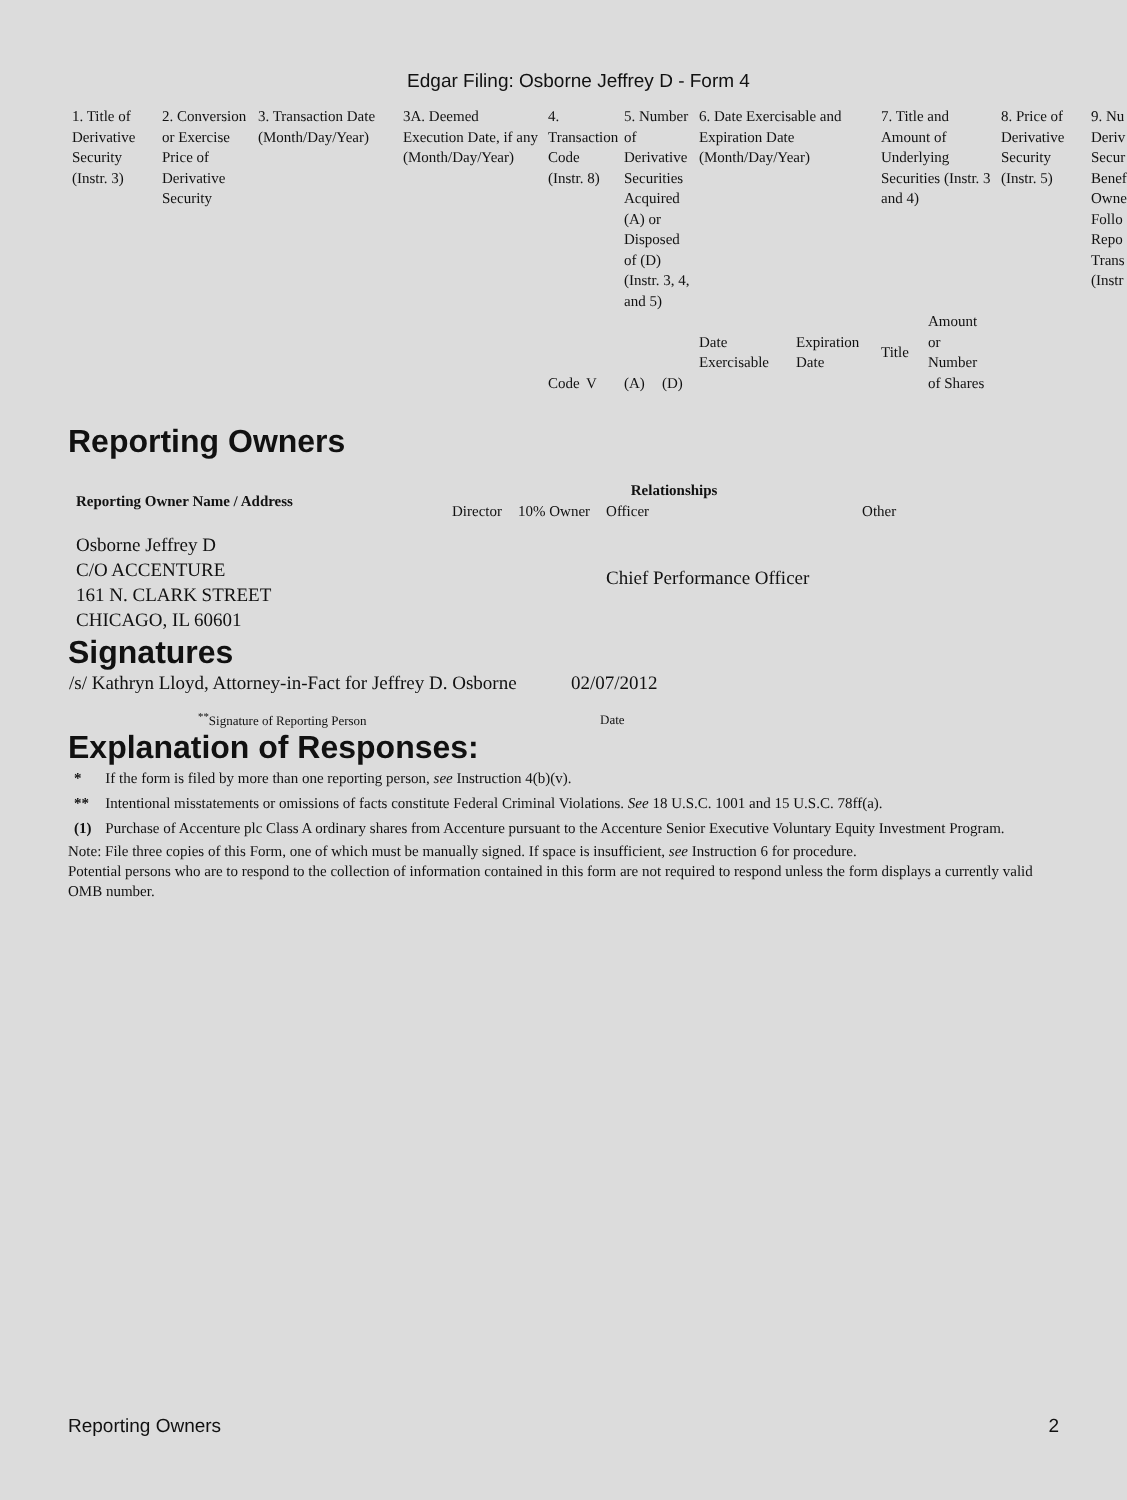Edgar Filing: Osborne Jeffrey D - Form 4
| 1. Title of Derivative Security (Instr. 3) | 2. Conversion or Exercise Price of Derivative Security | 3. Transaction Date (Month/Day/Year) | 3A. Deemed Execution Date, if any (Month/Day/Year) | 4. Transaction Code (Instr. 8) | | 5. Number of Derivative Securities Acquired (A) or Disposed of (D) (Instr. 3, 4, and 5) | | 6. Date Exercisable and Expiration Date (Month/Day/Year) | | 7. Title and Amount of Underlying Securities (Instr. 3 and 4) | | 8. Price of Derivative Security (Instr. 5) | 9. Nu Deriv Secur Benef Owne Follo Repo Trans (Instr |
| | | | | Code | V | (A) | (D) | Date Exercisable | Expiration Date | Title | Amount or Number of Shares | | |
Reporting Owners
| Reporting Owner Name / Address | Relationships | | | |
| --- | --- | --- | --- | --- |
| | Director | 10% Owner | Officer | Other |
| Osborne Jeffrey D C/O ACCENTURE 161 N. CLARK STREET CHICAGO, IL 60601 | | | Chief Performance Officer | |
Signatures
| /s/ Kathryn Lloyd, Attorney-in-Fact for Jeffrey D. Osborne | 02/07/2012 |
| <sup>**</sup> Signature of Reporting Person | Date |
Explanation of Responses:
| * | If the form is filed by more than one reporting person, see Instruction 4(b)(v). |
| ** | Intentional misstatements or omissions of facts constitute Federal Criminal Violations. See 18 U.S.C. 1001 and 15 U.S.C. 78ff(a). |
| (1) | Purchase of Accenture plc Class A ordinary shares from Accenture pursuant to the Accenture Senior Executive Voluntary Equity Investment Program. |
Note: File three copies of this Form, one of which must be manually signed. If space is insufficient, see Instruction 6 for procedure.
Potential persons who are to respond to the collection of information contained in this form are not required to respond unless the form displays a currently valid OMB number.
Reporting Owners 2